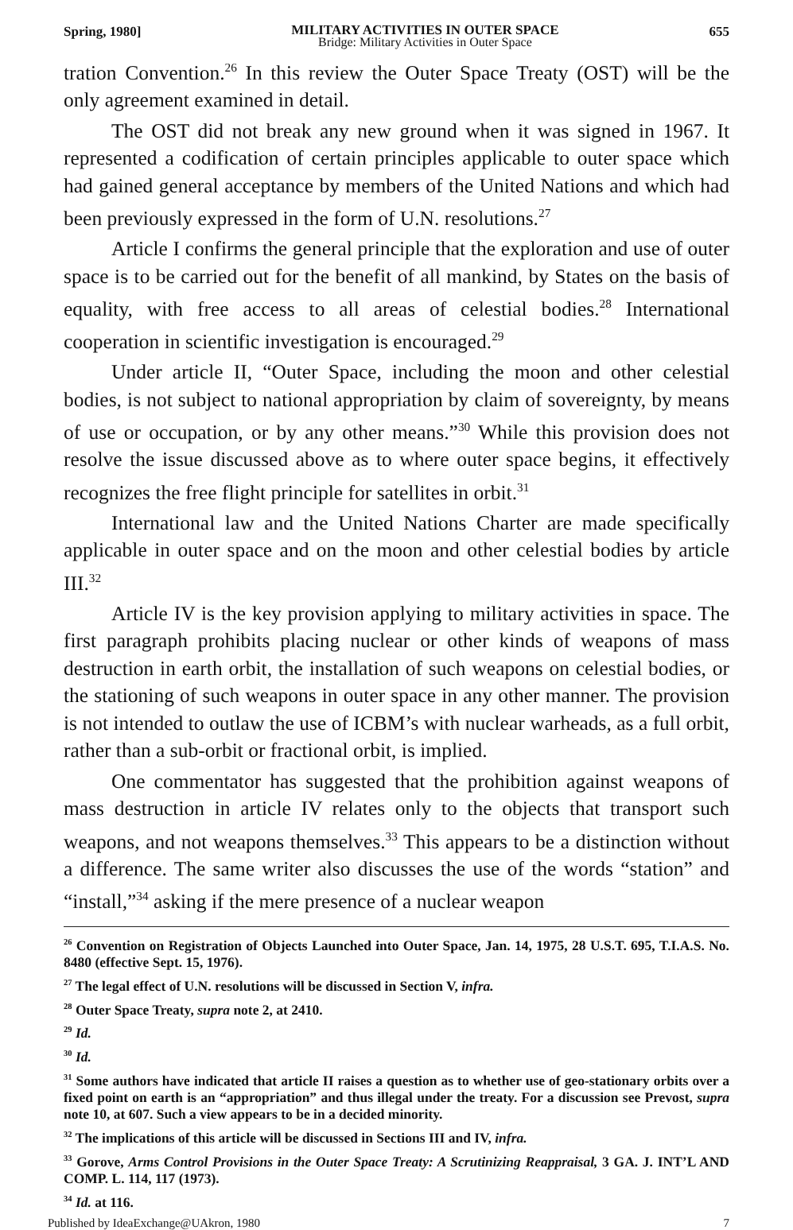Spring, 1980]
MILITARY ACTIVITIES IN OUTER SPACE
Bridge: Military Activities in Outer Space
655
tration Convention.<sup>26</sup> In this review the Outer Space Treaty (OST) will be the only agreement examined in detail.
The OST did not break any new ground when it was signed in 1967. It represented a codification of certain principles applicable to outer space which had gained general acceptance by members of the United Nations and which had been previously expressed in the form of U.N. resolutions.<sup>27</sup>
Article I confirms the general principle that the exploration and use of outer space is to be carried out for the benefit of all mankind, by States on the basis of equality, with free access to all areas of celestial bodies.<sup>28</sup> International cooperation in scientific investigation is encouraged.<sup>29</sup>
Under article II, “Outer Space, including the moon and other celestial bodies, is not subject to national appropriation by claim of sovereignty, by means of use or occupation, or by any other means.”<sup>30</sup> While this provision does not resolve the issue discussed above as to where outer space begins, it effectively recognizes the free flight principle for satellites in orbit.<sup>31</sup>
International law and the United Nations Charter are made specifically applicable in outer space and on the moon and other celestial bodies by article III.<sup>32</sup>
Article IV is the key provision applying to military activities in space. The first paragraph prohibits placing nuclear or other kinds of weapons of mass destruction in earth orbit, the installation of such weapons on celestial bodies, or the stationing of such weapons in outer space in any other manner. The provision is not intended to outlaw the use of ICBM’s with nuclear warheads, as a full orbit, rather than a sub-orbit or fractional orbit, is implied.
One commentator has suggested that the prohibition against weapons of mass destruction in article IV relates only to the objects that transport such weapons, and not weapons themselves.<sup>33</sup> This appears to be a distinction without a difference. The same writer also discusses the use of the words “station” and “install,”<sup>34</sup> asking if the mere presence of a nuclear weapon
<sup>26</sup> Convention on Registration of Objects Launched into Outer Space, Jan. 14, 1975, 28 U.S.T. 695, T.I.A.S. No. 8480 (effective Sept. 15, 1976).
<sup>27</sup> The legal effect of U.N. resolutions will be discussed in Section V, infra.
<sup>28</sup> Outer Space Treaty, supra note 2, at 2410.
<sup>29</sup> Id.
<sup>30</sup> Id.
<sup>31</sup> Some authors have indicated that article II raises a question as to whether use of geo-stationary orbits over a fixed point on earth is an “appropriation” and thus illegal under the treaty. For a discussion see Prevost, supra note 10, at 607. Such a view appears to be in a decided minority.
<sup>32</sup> The implications of this article will be discussed in Sections III and IV, infra.
<sup>33</sup> Gorove, Arms Control Provisions in the Outer Space Treaty: A Scrutinizing Reappraisal, 3 GA. J. INT’L AND COMP. L. 114, 117 (1973).
<sup>34</sup> Id. at 116.
Published by IdeaExchange@UAkron, 1980 7